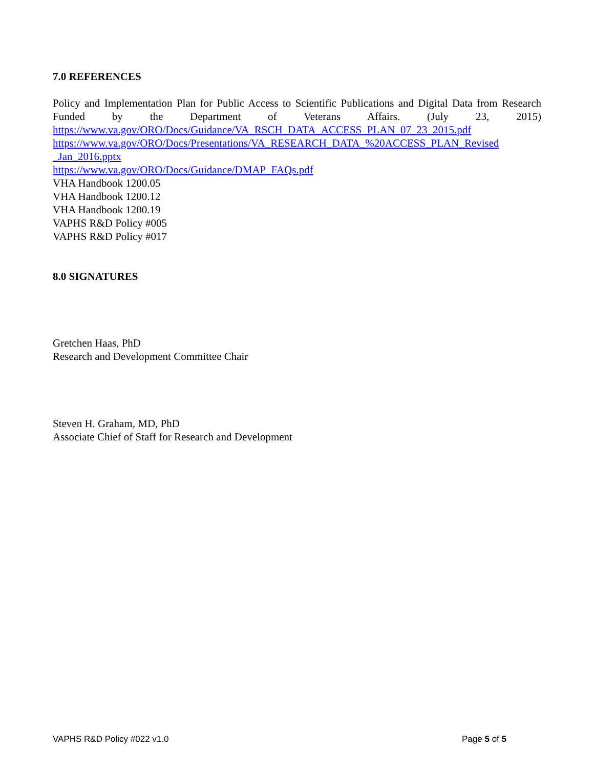7.0 REFERENCES
Policy and Implementation Plan for Public Access to Scientific Publications and Digital Data from Research Funded by the Department of Veterans Affairs. (July 23, 2015)
https://www.va.gov/ORO/Docs/Guidance/VA_RSCH_DATA_ACCESS_PLAN_07_23_2015.pdf
https://www.va.gov/ORO/Docs/Presentations/VA_RESEARCH_DATA_%20ACCESS_PLAN_Revised
_Jan_2016.pptx
https://www.va.gov/ORO/Docs/Guidance/DMAP_FAQs.pdf
VHA Handbook 1200.05
VHA Handbook 1200.12
VHA Handbook 1200.19
VAPHS R&D Policy #005
VAPHS R&D Policy #017
8.0 SIGNATURES
Gretchen Haas, PhD
Research and Development Committee Chair
Steven H. Graham, MD, PhD
Associate Chief of Staff for Research and Development
VAPHS R&D Policy #022 v1.0 Page 5 of 5